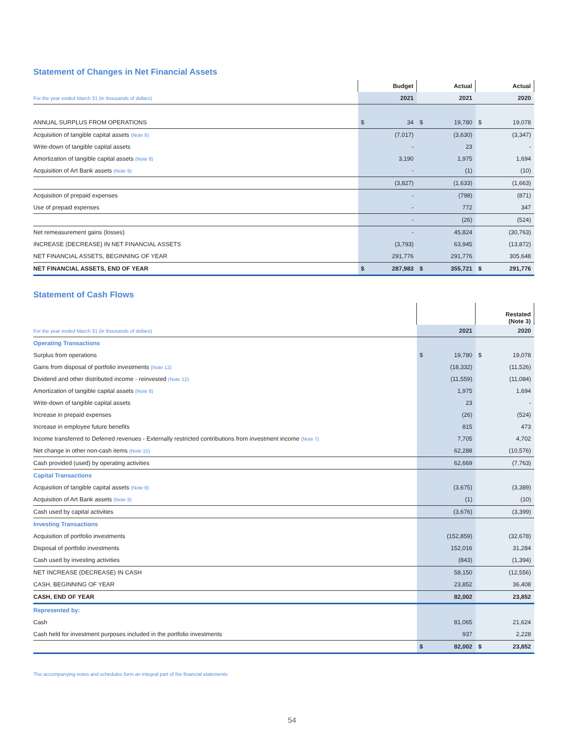Statement of Changes in Net Financial Assets
| | Budget | Actual | Actual |
| --- | --- | --- | --- |
| For the year ended March 31 (in thousands of dollars) | 2021 | 2021 | 2020 |
| ANNUAL SURPLUS FROM OPERATIONS | $ 34 | $ 19,780 | $ 19,078 |
| Acquisition of tangible capital assets (Note 8) | (7,017) | (3,630) | (3,347) |
| Write-down of tangible capital assets | - | 23 | - |
| Amortization of tangible capital assets (Note 8) | 3,190 | 1,975 | 1,694 |
| Acquisition of Art Bank assets (Note 9) | - | (1) | (10) |
| | (3,827) | (1,633) | (1,663) |
| Acquisition of prepaid expenses | - | (798) | (871) |
| Use of prepaid expenses | - | 772 | 347 |
| | - | (26) | (524) |
| Net remeasurement gains (losses) | - | 45,824 | (30,763) |
| INCREASE (DECREASE) IN NET FINANCIAL ASSETS | (3,793) | 63,945 | (13,872) |
| NET FINANCIAL ASSETS, BEGINNING OF YEAR | 291,776 | 291,776 | 305,648 |
| NET FINANCIAL ASSETS, END OF YEAR | $ 287,983 | $ 355,721 | $ 291,776 |
Statement of Cash Flows
| | | Restated (Note 3) |
| --- | --- | --- |
| For the year ended March 31 (in thousands of dollars) | 2021 | 2020 |
| Operating Transactions | | |
| Surplus from operations | $ 19,780 | $ 19,078 |
| Gains from disposal of portfolio investments (Note 12) | (18,332) | (11,526) |
| Dividend and other distributed income - reinvested (Note 12) | (11,559) | (11,084) |
| Amortization of tangible capital assets (Note 8) | 1,975 | 1,694 |
| Write-down of tangible capital assets | 23 | - |
| Increase in prepaid expenses | (26) | (524) |
| Increase in employee future benefits | 815 | 473 |
| Income transferred to Deferred revenues - Externally restricted contributions from investment income (Note 7) | 7,705 | 4,702 |
| Net change in other non-cash items (Note 15) | 62,288 | (10,576) |
| Cash provided (used) by operating activities | 62,669 | (7,763) |
| Capital Transactions | | |
| Acquisition of tangible capital assets (Note 8) | (3,675) | (3,389) |
| Acquisition of Art Bank assets (Note 9) | (1) | (10) |
| Cash used by capital activities | (3,676) | (3,399) |
| Investing Transactions | | |
| Acquisition of portfolio investments | (152,859) | (32,678) |
| Disposal of portfolio investments | 152,016 | 31,284 |
| Cash used by investing activities | (843) | (1,394) |
| NET INCREASE (DECREASE) IN CASH | 58,150 | (12,556) |
| CASH, BEGINNING OF YEAR | 23,852 | 36,408 |
| CASH, END OF YEAR | 82,002 | 23,852 |
| Represented by: | | |
| Cash | 81,065 | 21,624 |
| Cash held for investment purposes included in the portfolio investments | 937 | 2,228 |
| | $ 82,002 | $ 23,852 |
The accompanying notes and schedules form an integral part of the financial statements
54